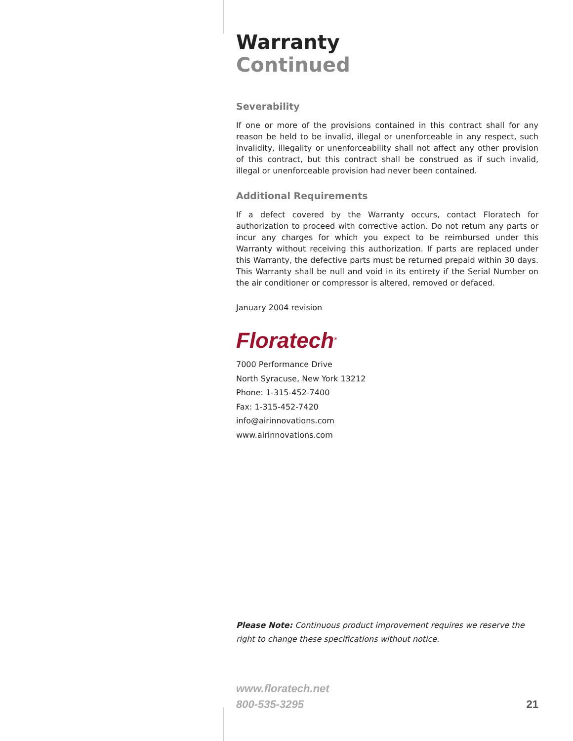Warranty
Continued
Severability
If one or more of the provisions contained in this contract shall for any reason be held to be invalid, illegal or unenforceable in any respect, such invalidity, illegality or unenforceability shall not affect any other provision of this contract, but this contract shall be construed as if such invalid, illegal or unenforceable provision had never been contained.
Additional Requirements
If a defect covered by the Warranty occurs, contact Floratech for authorization to proceed with corrective action. Do not return any parts or incur any charges for which you expect to be reimbursed under this Warranty without receiving this authorization. If parts are replaced under this Warranty, the defective parts must be returned prepaid within 30 days. This Warranty shall be null and void in its entirety if the Serial Number on the air conditioner or compressor is altered, removed or defaced.
January 2004 revision
Floratech<sup>®</sup>
7000 Performance Drive
North Syracuse, New York 13212
Phone: 1-315-452-7400
Fax: 1-315-452-7420
info@airinnovations.com
www.airinnovations.com
Please Note: Continuous product improvement requires we reserve the right to change these specifications without notice.
www.floratech.net
800-535-3295
21